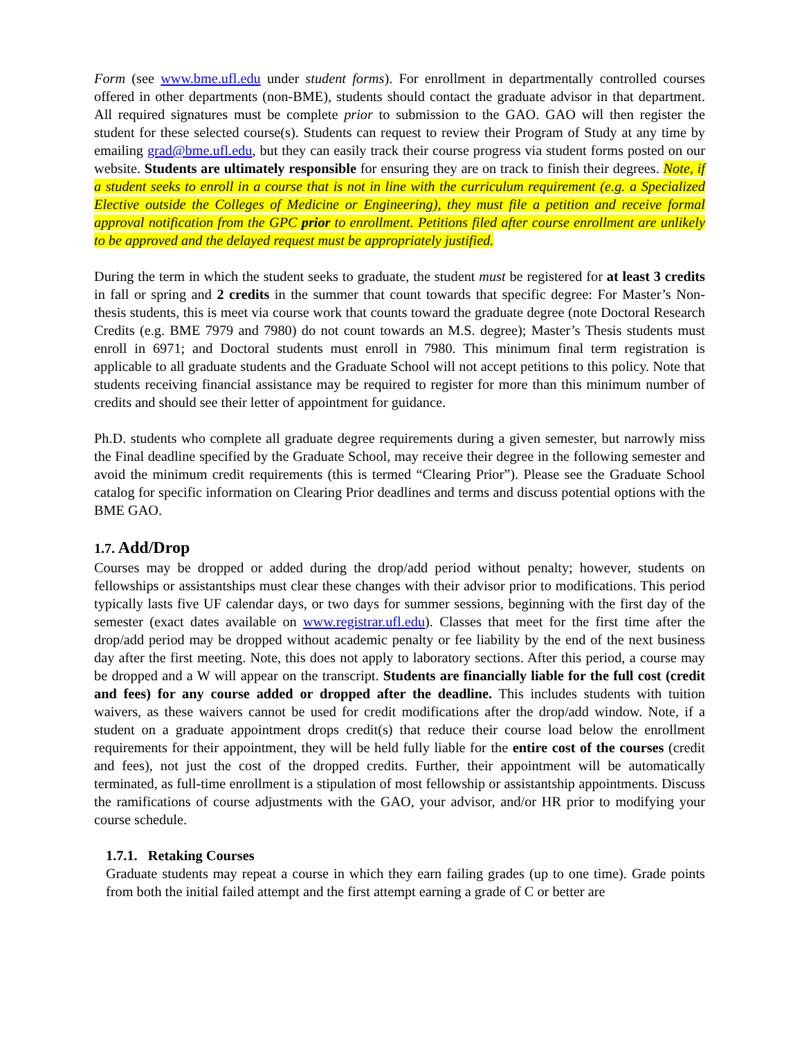Form (see www.bme.ufl.edu under student forms). For enrollment in departmentally controlled courses offered in other departments (non-BME), students should contact the graduate advisor in that department. All required signatures must be complete prior to submission to the GAO. GAO will then register the student for these selected course(s). Students can request to review their Program of Study at any time by emailing grad@bme.ufl.edu, but they can easily track their course progress via student forms posted on our website. Students are ultimately responsible for ensuring they are on track to finish their degrees. Note, if a student seeks to enroll in a course that is not in line with the curriculum requirement (e.g. a Specialized Elective outside the Colleges of Medicine or Engineering), they must file a petition and receive formal approval notification from the GPC prior to enrollment. Petitions filed after course enrollment are unlikely to be approved and the delayed request must be appropriately justified.
During the term in which the student seeks to graduate, the student must be registered for at least 3 credits in fall or spring and 2 credits in the summer that count towards that specific degree: For Master’s Non-thesis students, this is meet via course work that counts toward the graduate degree (note Doctoral Research Credits (e.g. BME 7979 and 7980) do not count towards an M.S. degree); Master’s Thesis students must enroll in 6971; and Doctoral students must enroll in 7980. This minimum final term registration is applicable to all graduate students and the Graduate School will not accept petitions to this policy. Note that students receiving financial assistance may be required to register for more than this minimum number of credits and should see their letter of appointment for guidance.
Ph.D. students who complete all graduate degree requirements during a given semester, but narrowly miss the Final deadline specified by the Graduate School, may receive their degree in the following semester and avoid the minimum credit requirements (this is termed “Clearing Prior”). Please see the Graduate School catalog for specific information on Clearing Prior deadlines and terms and discuss potential options with the BME GAO.
1.7. Add/Drop
Courses may be dropped or added during the drop/add period without penalty; however, students on fellowships or assistantships must clear these changes with their advisor prior to modifications. This period typically lasts five UF calendar days, or two days for summer sessions, beginning with the first day of the semester (exact dates available on www.registrar.ufl.edu). Classes that meet for the first time after the drop/add period may be dropped without academic penalty or fee liability by the end of the next business day after the first meeting. Note, this does not apply to laboratory sections. After this period, a course may be dropped and a W will appear on the transcript. Students are financially liable for the full cost (credit and fees) for any course added or dropped after the deadline. This includes students with tuition waivers, as these waivers cannot be used for credit modifications after the drop/add window. Note, if a student on a graduate appointment drops credit(s) that reduce their course load below the enrollment requirements for their appointment, they will be held fully liable for the entire cost of the courses (credit and fees), not just the cost of the dropped credits. Further, their appointment will be automatically terminated, as full-time enrollment is a stipulation of most fellowship or assistantship appointments. Discuss the ramifications of course adjustments with the GAO, your advisor, and/or HR prior to modifying your course schedule.
1.7.1. Retaking Courses
Graduate students may repeat a course in which they earn failing grades (up to one time). Grade points from both the initial failed attempt and the first attempt earning a grade of C or better are